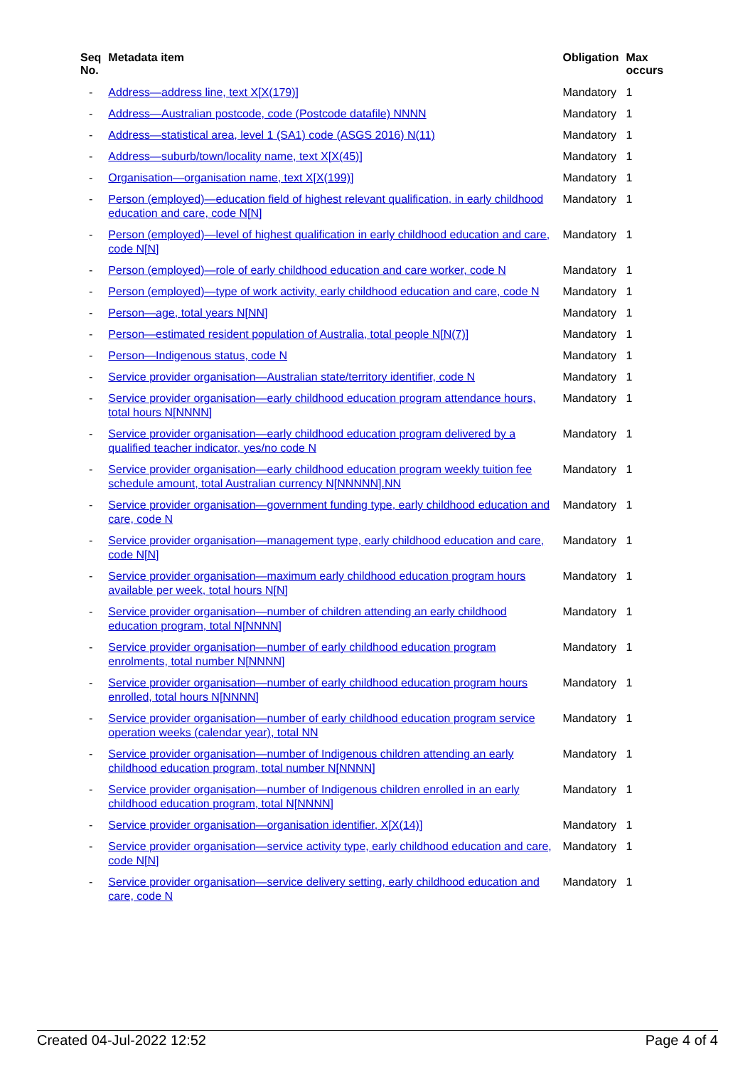| Seq No. | Metadata item | Obligation | Max occurs |
| --- | --- | --- | --- |
| - | Address—address line, text X[X(179)] | Mandatory | 1 |
| - | Address—Australian postcode, code (Postcode datafile) NNNN | Mandatory | 1 |
| - | Address—statistical area, level 1 (SA1) code (ASGS 2016) N(11) | Mandatory | 1 |
| - | Address—suburb/town/locality name, text X[X(45)] | Mandatory | 1 |
| - | Organisation—organisation name, text X[X(199)] | Mandatory | 1 |
| - | Person (employed)—education field of highest relevant qualification, in early childhood education and care, code N[N] | Mandatory | 1 |
| - | Person (employed)—level of highest qualification in early childhood education and care, code N[N] | Mandatory | 1 |
| - | Person (employed)—role of early childhood education and care worker, code N | Mandatory | 1 |
| - | Person (employed)—type of work activity, early childhood education and care, code N | Mandatory | 1 |
| - | Person—age, total years N[NN] | Mandatory | 1 |
| - | Person—estimated resident population of Australia, total people N[N(7)] | Mandatory | 1 |
| - | Person—Indigenous status, code N | Mandatory | 1 |
| - | Service provider organisation—Australian state/territory identifier, code N | Mandatory | 1 |
| - | Service provider organisation—early childhood education program attendance hours, total hours N[NNNN] | Mandatory | 1 |
| - | Service provider organisation—early childhood education program delivered by a qualified teacher indicator, yes/no code N | Mandatory | 1 |
| - | Service provider organisation—early childhood education program weekly tuition fee schedule amount, total Australian currency N[NNNNN].NN | Mandatory | 1 |
| - | Service provider organisation—government funding type, early childhood education and care, code N | Mandatory | 1 |
| - | Service provider organisation—management type, early childhood education and care, code N[N] | Mandatory | 1 |
| - | Service provider organisation—maximum early childhood education program hours available per week, total hours N[N] | Mandatory | 1 |
| - | Service provider organisation—number of children attending an early childhood education program, total N[NNNN] | Mandatory | 1 |
| - | Service provider organisation—number of early childhood education program enrolments, total number N[NNNN] | Mandatory | 1 |
| - | Service provider organisation—number of early childhood education program hours enrolled, total hours N[NNNN] | Mandatory | 1 |
| - | Service provider organisation—number of early childhood education program service operation weeks (calendar year), total NN | Mandatory | 1 |
| - | Service provider organisation—number of Indigenous children attending an early childhood education program, total number N[NNNN] | Mandatory | 1 |
| - | Service provider organisation—number of Indigenous children enrolled in an early childhood education program, total N[NNNN] | Mandatory | 1 |
| - | Service provider organisation—organisation identifier, X[X(14)] | Mandatory | 1 |
| - | Service provider organisation—service activity type, early childhood education and care, code N[N] | Mandatory | 1 |
| - | Service provider organisation—service delivery setting, early childhood education and care, code N | Mandatory | 1 |
Created 04-Jul-2022 12:52 Page 4 of 4